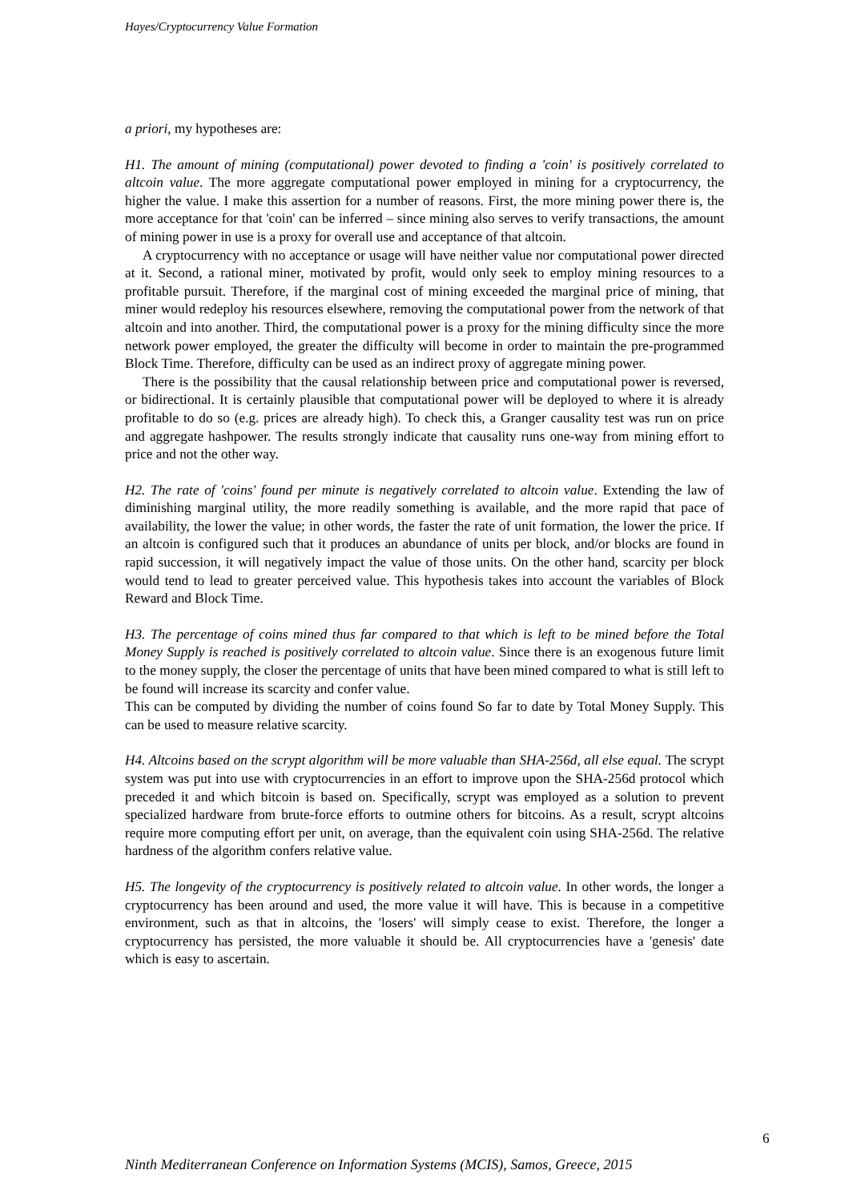Hayes/Cryptocurrency Value Formation
a priori, my hypotheses are:
H1. The amount of mining (computational) power devoted to finding a 'coin' is positively correlated to altcoin value. The more aggregate computational power employed in mining for a cryptocurrency, the higher the value. I make this assertion for a number of reasons. First, the more mining power there is, the more acceptance for that 'coin' can be inferred – since mining also serves to verify transactions, the amount of mining power in use is a proxy for overall use and acceptance of that altcoin.
A cryptocurrency with no acceptance or usage will have neither value nor computational power directed at it. Second, a rational miner, motivated by profit, would only seek to employ mining resources to a profitable pursuit. Therefore, if the marginal cost of mining exceeded the marginal price of mining, that miner would redeploy his resources elsewhere, removing the computational power from the network of that altcoin and into another. Third, the computational power is a proxy for the mining difficulty since the more network power employed, the greater the difficulty will become in order to maintain the pre-programmed Block Time. Therefore, difficulty can be used as an indirect proxy of aggregate mining power.
There is the possibility that the causal relationship between price and computational power is reversed, or bidirectional. It is certainly plausible that computational power will be deployed to where it is already profitable to do so (e.g. prices are already high). To check this, a Granger causality test was run on price and aggregate hashpower. The results strongly indicate that causality runs one-way from mining effort to price and not the other way.
H2. The rate of 'coins' found per minute is negatively correlated to altcoin value. Extending the law of diminishing marginal utility, the more readily something is available, and the more rapid that pace of availability, the lower the value; in other words, the faster the rate of unit formation, the lower the price. If an altcoin is configured such that it produces an abundance of units per block, and/or blocks are found in rapid succession, it will negatively impact the value of those units. On the other hand, scarcity per block would tend to lead to greater perceived value. This hypothesis takes into account the variables of Block Reward and Block Time.
H3. The percentage of coins mined thus far compared to that which is left to be mined before the Total Money Supply is reached is positively correlated to altcoin value. Since there is an exogenous future limit to the money supply, the closer the percentage of units that have been mined compared to what is still left to be found will increase its scarcity and confer value.
This can be computed by dividing the number of coins found So far to date by Total Money Supply. This can be used to measure relative scarcity.
H4. Altcoins based on the scrypt algorithm will be more valuable than SHA-256d, all else equal. The scrypt system was put into use with cryptocurrencies in an effort to improve upon the SHA-256d protocol which preceded it and which bitcoin is based on. Specifically, scrypt was employed as a solution to prevent specialized hardware from brute-force efforts to outmine others for bitcoins. As a result, scrypt altcoins require more computing effort per unit, on average, than the equivalent coin using SHA-256d. The relative hardness of the algorithm confers relative value.
H5. The longevity of the cryptocurrency is positively related to altcoin value. In other words, the longer a cryptocurrency has been around and used, the more value it will have. This is because in a competitive environment, such as that in altcoins, the 'losers' will simply cease to exist. Therefore, the longer a cryptocurrency has persisted, the more valuable it should be. All cryptocurrencies have a 'genesis' date which is easy to ascertain.
6
Ninth Mediterranean Conference on Information Systems (MCIS), Samos, Greece, 2015